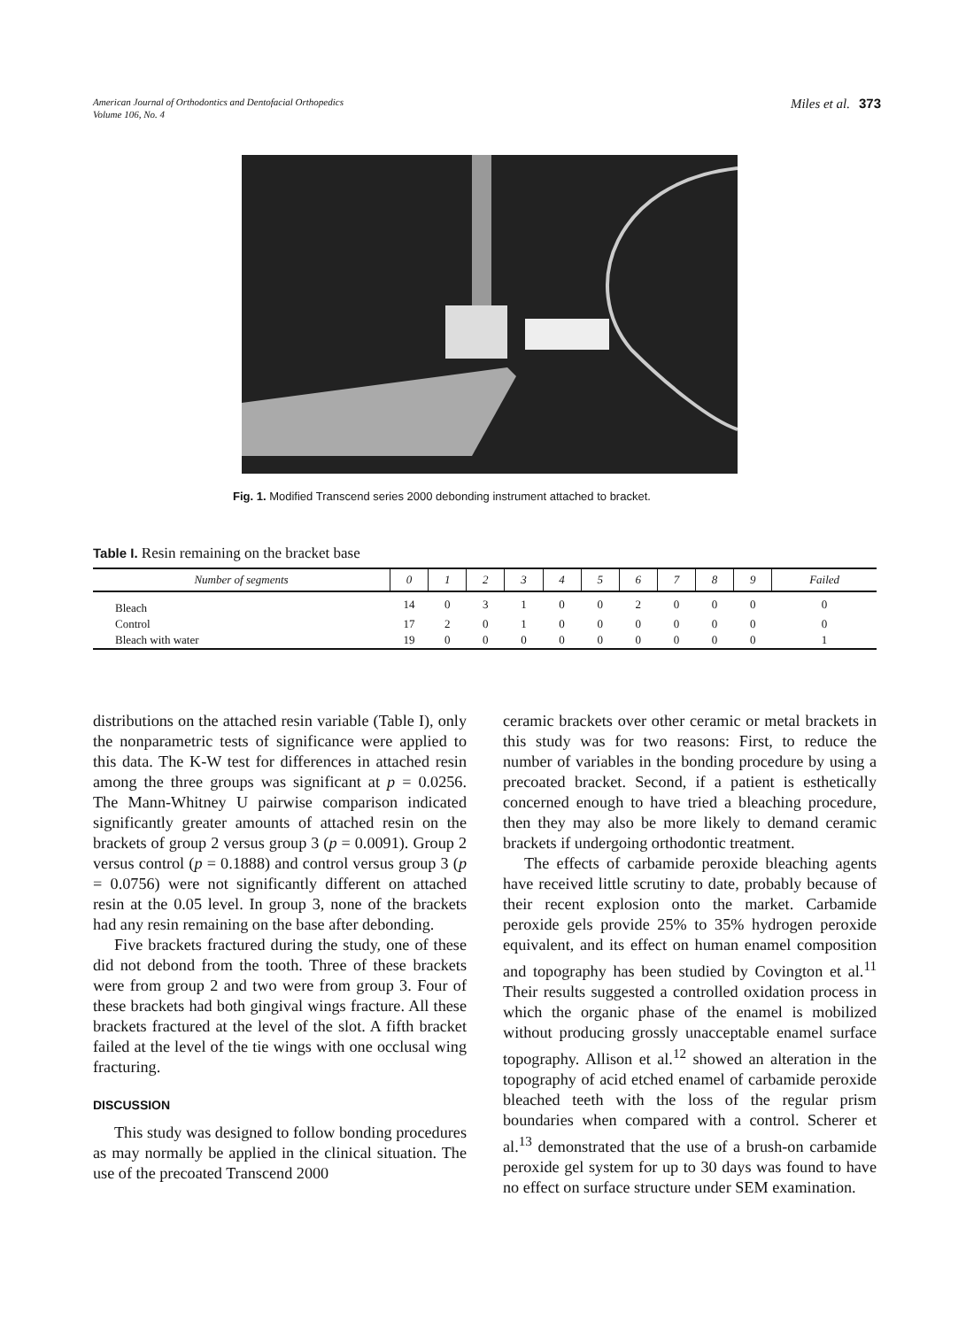American Journal of Orthodontics and Dentofacial Orthopedics
Volume 106, No. 4
Miles et al. 373
Fig. 1. Modified Transcend series 2000 debonding instrument attached to bracket.
Table I. Resin remaining on the bracket base
| Number of segments | 0 | 1 | 2 | 3 | 4 | 5 | 6 | 7 | 8 | 9 | Failed |
| --- | --- | --- | --- | --- | --- | --- | --- | --- | --- | --- | --- |
| Bleach | 14 | 0 | 3 | 1 | 0 | 0 | 2 | 0 | 0 | 0 | 0 |
| Control | 17 | 2 | 0 | 1 | 0 | 0 | 0 | 0 | 0 | 0 | 0 |
| Bleach with water | 19 | 0 | 0 | 0 | 0 | 0 | 0 | 0 | 0 | 0 | 1 |
distributions on the attached resin variable (Table I), only the nonparametric tests of significance were applied to this data. The K-W test for differences in attached resin among the three groups was significant at p = 0.0256. The Mann-Whitney U pairwise comparison indicated significantly greater amounts of attached resin on the brackets of group 2 versus group 3 (p = 0.0091). Group 2 versus control (p = 0.1888) and control versus group 3 (p = 0.0756) were not significantly different on attached resin at the 0.05 level. In group 3, none of the brackets had any resin remaining on the base after debonding.
Five brackets fractured during the study, one of these did not debond from the tooth. Three of these brackets were from group 2 and two were from group 3. Four of these brackets had both gingival wings fracture. All these brackets fractured at the level of the slot. A fifth bracket failed at the level of the tie wings with one occlusal wing fracturing.
DISCUSSION
This study was designed to follow bonding procedures as may normally be applied in the clinical situation. The use of the precoated Transcend 2000
ceramic brackets over other ceramic or metal brackets in this study was for two reasons: First, to reduce the number of variables in the bonding procedure by using a precoated bracket. Second, if a patient is esthetically concerned enough to have tried a bleaching procedure, then they may also be more likely to demand ceramic brackets if undergoing orthodontic treatment.
The effects of carbamide peroxide bleaching agents have received little scrutiny to date, probably because of their recent explosion onto the market. Carbamide peroxide gels provide 25% to 35% hydrogen peroxide equivalent, and its effect on human enamel composition and topography has been studied by Covington et al.<sup>11</sup> Their results suggested a controlled oxidation process in which the organic phase of the enamel is mobilized without producing grossly unacceptable enamel surface topography. Allison et al.<sup>12</sup> showed an alteration in the topography of acid etched enamel of carbamide peroxide bleached teeth with the loss of the regular prism boundaries when compared with a control. Scherer et al.<sup>13</sup> demonstrated that the use of a brush-on carbamide peroxide gel system for up to 30 days was found to have no effect on surface structure under SEM examination.